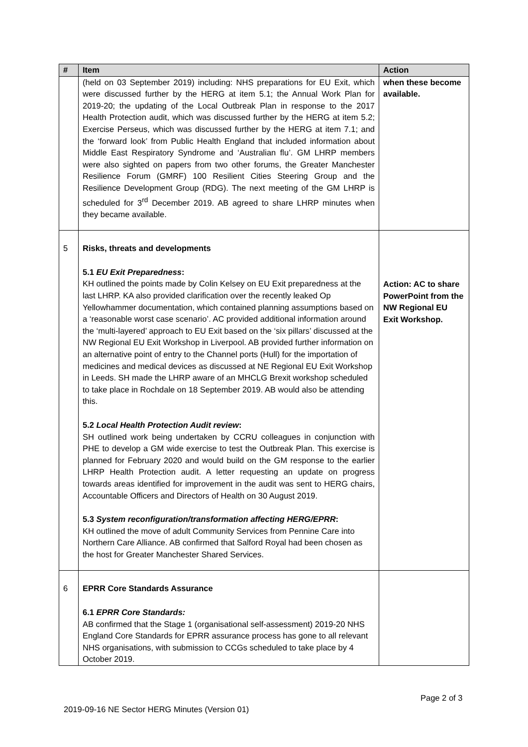| # | Item | Action |
| --- | --- | --- |
| | (held on 03 September 2019) including: NHS preparations for EU Exit, which were discussed further by the HERG at item 5.1; the Annual Work Plan for 2019-20; the updating of the Local Outbreak Plan in response to the 2017 Health Protection audit, which was discussed further by the HERG at item 5.2; Exercise Perseus, which was discussed further by the HERG at item 7.1; and the ‘forward look’ from Public Health England that included information about Middle East Respiratory Syndrome and ‘Australian flu’. GM LHRP members were also sighted on papers from two other forums, the Greater Manchester Resilience Forum (GMRF) 100 Resilient Cities Steering Group and the Resilience Development Group (RDG). The next meeting of the GM LHRP is scheduled for 3<sup>rd</sup> December 2019. AB agreed to share LHRP minutes when they became available. | when these become available. |
| 5 | Risks, threats and developments 5.1 EU Exit Preparedness : KH outlined the points made by Colin Kelsey on EU Exit preparedness at the last LHRP. KA also provided clarification over the recently leaked Op Yellowhammer documentation, which contained planning assumptions based on a ‘reasonable worst case scenario’. AC provided additional information around the ‘multi-layered’ approach to EU Exit based on the ‘six pillars’ discussed at the NW Regional EU Exit Workshop in Liverpool. AB provided further information on an alternative point of entry to the Channel ports (Hull) for the importation of medicines and medical devices as discussed at NE Regional EU Exit Workshop in Leeds. SH made the LHRP aware of an MHCLG Brexit workshop scheduled to take place in Rochdale on 18 September 2019. AB would also be attending this. 5.2 Local Health Protection Audit review : SH outlined work being undertaken by CCRU colleagues in conjunction with PHE to develop a GM wide exercise to test the Outbreak Plan. This exercise is planned for February 2020 and would build on the GM response to the earlier LHRP Health Protection audit. A letter requesting an update on progress towards areas identified for improvement in the audit was sent to HERG chairs, Accountable Officers and Directors of Health on 30 August 2019. 5.3 System reconfiguration/transformation affecting HERG/EPRR : KH outlined the move of adult Community Services from Pennine Care into Northern Care Alliance. AB confirmed that Salford Royal had been chosen as the host for Greater Manchester Shared Services. | Action: AC to share PowerPoint from the NW Regional EU Exit Workshop. |
| 6 | EPRR Core Standards Assurance 6.1 EPRR Core Standards: AB confirmed that the Stage 1 (organisational self-assessment) 2019-20 NHS England Core Standards for EPRR assurance process has gone to all relevant NHS organisations, with submission to CCGs scheduled to take place by 4 October 2019. | |
Page 2 of 3
2019-09-16 NE Sector HERG Minutes (Version 01)